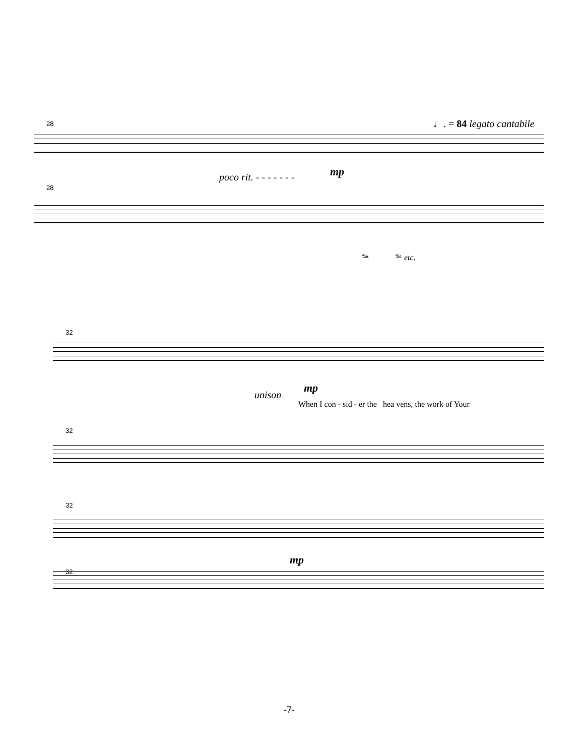28
28
♩. = 84 legato cantabile
poco rit. - - - - - - - mp
𝆮 𝆮 etc.
32
unison
mp
When I con - sid - er the hea vens, the work of Your
32
32
mp
32
-7-